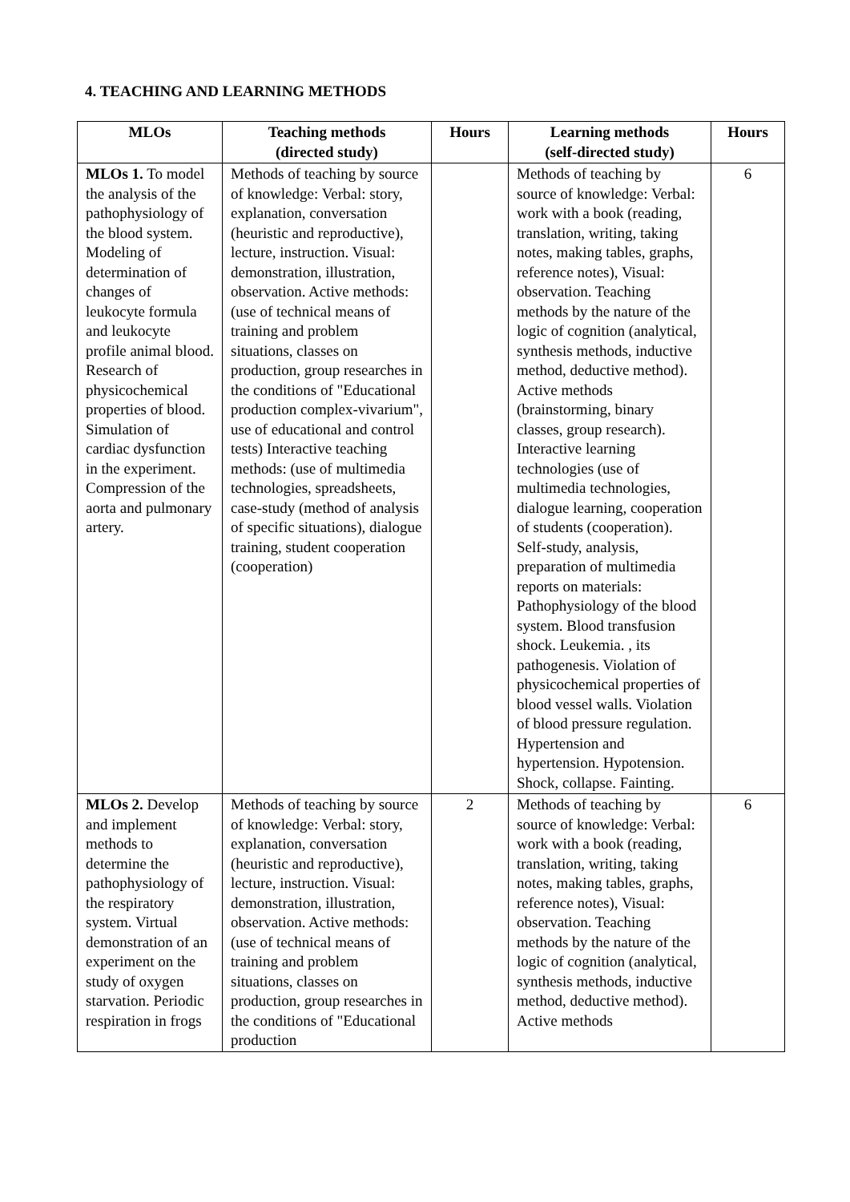4. TEACHING AND LEARNING METHODS
| MLOs | Teaching methods (directed study) | Hours | Learning methods (self-directed study) | Hours |
| --- | --- | --- | --- | --- |
| MLOs 1. To model the analysis of the pathophysiology of the blood system. Modeling of determination of changes of leukocyte formula and leukocyte profile animal blood. Research of physicochemical properties of blood. Simulation of cardiac dysfunction in the experiment. Compression of the aorta and pulmonary artery. | Methods of teaching by source of knowledge: Verbal: story, explanation, conversation (heuristic and reproductive), lecture, instruction. Visual: demonstration, illustration, observation. Active methods: (use of technical means of training and problem situations, classes on production, group researches in the conditions of "Educational production complex-vivarium", use of educational and control tests) Interactive teaching methods: (use of multimedia technologies, spreadsheets, case-study (method of analysis of specific situations), dialogue training, student cooperation (cooperation) | | Methods of teaching by source of knowledge: Verbal: work with a book (reading, translation, writing, taking notes, making tables, graphs, reference notes), Visual: observation. Teaching methods by the nature of the logic of cognition (analytical, synthesis methods, inductive method, deductive method). Active methods (brainstorming, binary classes, group research). Interactive learning technologies (use of multimedia technologies, dialogue learning, cooperation of students (cooperation). Self-study, analysis, preparation of multimedia reports on materials: Pathophysiology of the blood system. Blood transfusion shock. Leukemia. , its pathogenesis. Violation of physicochemical properties of blood vessel walls. Violation of blood pressure regulation. Hypertension and hypertension. Hypotension. Shock, collapse. Fainting. | 6 |
| MLOs 2. Develop and implement methods to determine the pathophysiology of the respiratory system. Virtual demonstration of an experiment on the study of oxygen starvation. Periodic respiration in frogs | Methods of teaching by source of knowledge: Verbal: story, explanation, conversation (heuristic and reproductive), lecture, instruction. Visual: demonstration, illustration, observation. Active methods: (use of technical means of training and problem situations, classes on production, group researches in the conditions of "Educational production | 2 | Methods of teaching by source of knowledge: Verbal: work with a book (reading, translation, writing, taking notes, making tables, graphs, reference notes), Visual: observation. Teaching methods by the nature of the logic of cognition (analytical, synthesis methods, inductive method, deductive method). Active methods | 6 |